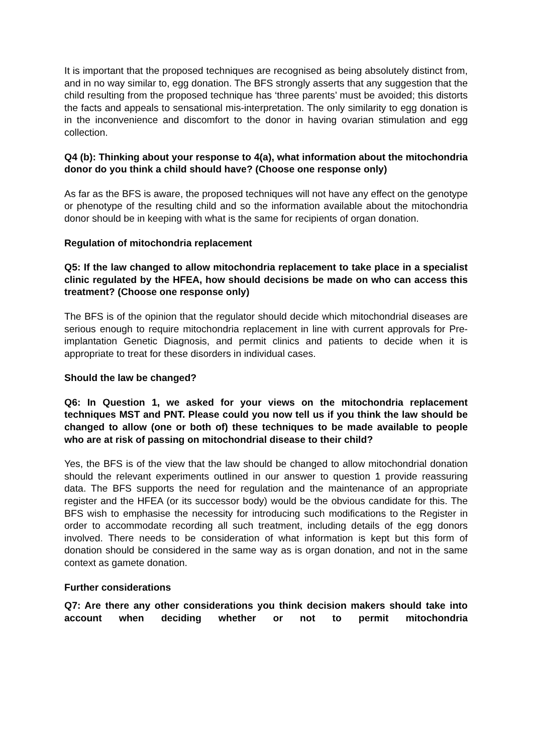It is important that the proposed techniques are recognised as being absolutely distinct from, and in no way similar to, egg donation. The BFS strongly asserts that any suggestion that the child resulting from the proposed technique has ‘three parents’ must be avoided; this distorts the facts and appeals to sensational mis-interpretation. The only similarity to egg donation is in the inconvenience and discomfort to the donor in having ovarian stimulation and egg collection.
Q4 (b): Thinking about your response to 4(a), what information about the mitochondria donor do you think a child should have? (Choose one response only)
As far as the BFS is aware, the proposed techniques will not have any effect on the genotype or phenotype of the resulting child and so the information available about the mitochondria donor should be in keeping with what is the same for recipients of organ donation.
Regulation of mitochondria replacement
Q5: If the law changed to allow mitochondria replacement to take place in a specialist clinic regulated by the HFEA, how should decisions be made on who can access this treatment? (Choose one response only)
The BFS is of the opinion that the regulator should decide which mitochondrial diseases are serious enough to require mitochondria replacement in line with current approvals for Pre-implantation Genetic Diagnosis, and permit clinics and patients to decide when it is appropriate to treat for these disorders in individual cases.
Should the law be changed?
Q6: In Question 1, we asked for your views on the mitochondria replacement techniques MST and PNT. Please could you now tell us if you think the law should be changed to allow (one or both of) these techniques to be made available to people who are at risk of passing on mitochondrial disease to their child?
Yes, the BFS is of the view that the law should be changed to allow mitochondrial donation should the relevant experiments outlined in our answer to question 1 provide reassuring data. The BFS supports the need for regulation and the maintenance of an appropriate register and the HFEA (or its successor body) would be the obvious candidate for this. The BFS wish to emphasise the necessity for introducing such modifications to the Register in order to accommodate recording all such treatment, including details of the egg donors involved. There needs to be consideration of what information is kept but this form of donation should be considered in the same way as is organ donation, and not in the same context as gamete donation.
Further considerations
Q7: Are there any other considerations you think decision makers should take into account when deciding whether or not to permit mitochondria